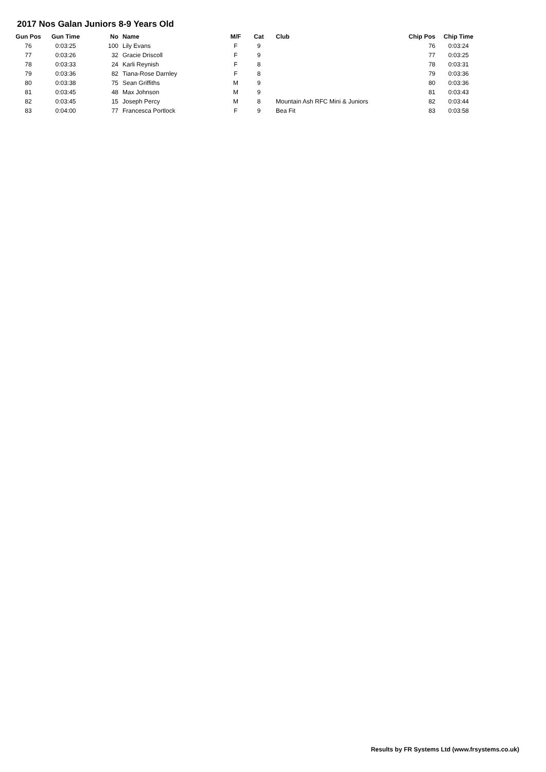2017 Nos Galan Juniors 8-9 Years Old
| Gun Pos | Gun Time | No | Name | M/F | Cat | Club | Chip Pos | Chip Time |
| --- | --- | --- | --- | --- | --- | --- | --- | --- |
| 76 | 0:03:25 | 100 | Lily Evans | F | 9 | | 76 | 0:03:24 |
| 77 | 0:03:26 | 32 | Gracie Driscoll | F | 9 | | 77 | 0:03:25 |
| 78 | 0:03:33 | 24 | Karli Reynish | F | 8 | | 78 | 0:03:31 |
| 79 | 0:03:36 | 82 | Tiana-Rose Darnley | F | 8 | | 79 | 0:03:36 |
| 80 | 0:03:38 | 75 | Sean Griffiths | M | 9 | | 80 | 0:03:36 |
| 81 | 0:03:45 | 48 | Max Johnson | M | 9 | | 81 | 0:03:43 |
| 82 | 0:03:45 | 15 | Joseph Percy | M | 8 | Mountain Ash RFC Mini & Juniors | 82 | 0:03:44 |
| 83 | 0:04:00 | 77 | Francesca Portlock | F | 9 | Bea Fit | 83 | 0:03:58 |
Results by FR Systems Ltd (www.frsystems.co.uk)